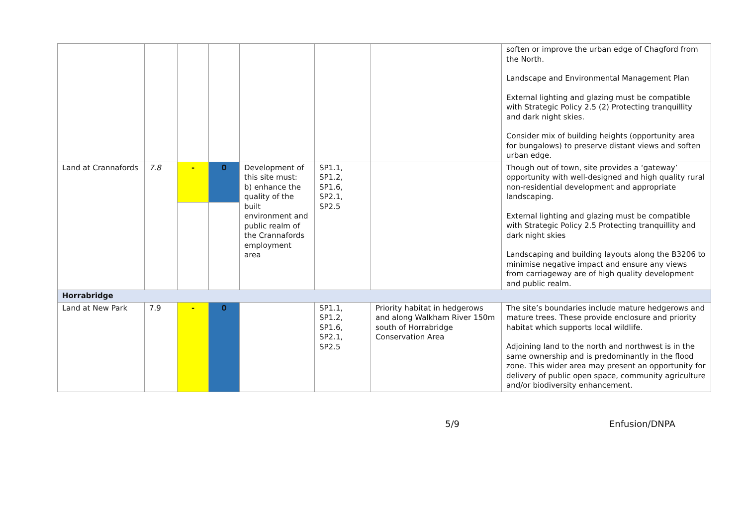| | | | | | | | soften or improve the urban edge of Chagford from the North. Landscape and Environmental Management Plan External lighting and glazing must be compatible with Strategic Policy 2.5 (2) Protecting tranquillity and dark night skies. Consider mix of building heights (opportunity area for bungalows) to preserve distant views and soften urban edge. |
| Land at Crannafords | 7.8 | - | 0 | Development of this site must: b) enhance the quality of the built environment and public realm of the Crannafords employment area | SP1.1, SP1.2, SP1.6, SP2.1, SP2.5 | | Though out of town, site provides a ‘gateway’ opportunity with well-designed and high quality rural non-residential development and appropriate landscaping. External lighting and glazing must be compatible with Strategic Policy 2.5 Protecting tranquillity and dark night skies Landscaping and building layouts along the B3206 to minimise negative impact and ensure any views from carriageway are of high quality development and public realm. |
| Horrabridge | | | | | | | |
| Land at New Park | 7.9 | - | 0 | | SP1.1, SP1.2, SP1.6, SP2.1, SP2.5 | Priority habitat in hedgerows and along Walkham River 150m south of Horrabridge Conservation Area | The site’s boundaries include mature hedgerows and mature trees. These provide enclosure and priority habitat which supports local wildlife. Adjoining land to the north and northwest is in the same ownership and is predominantly in the flood zone. This wider area may present an opportunity for delivery of public open space, community agriculture and/or biodiversity enhancement. |
5/9 Enfusion/DNPA